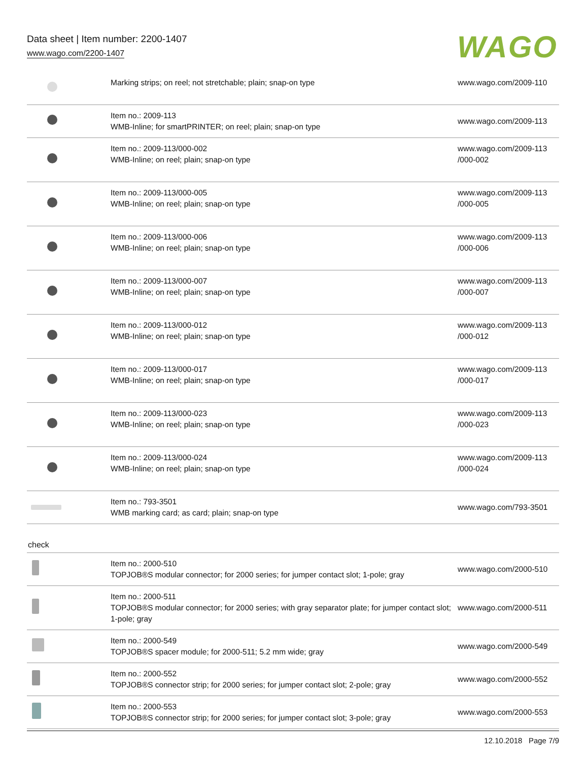Data sheet | Item number: 2200-1407
www.wago.com/2200-1407
WAGO
| | Marking strips; on reel; not stretchable; plain; snap-on type | www.wago.com/2009-110 |
| | Item no.: 2009-113 WMB-Inline; for smartPRINTER; on reel; plain; snap-on type | www.wago.com/2009-113 |
| | Item no.: 2009-113/000-002 WMB-Inline; on reel; plain; snap-on type | www.wago.com/2009-113 /000-002 |
| | Item no.: 2009-113/000-005 WMB-Inline; on reel; plain; snap-on type | www.wago.com/2009-113 /000-005 |
| | Item no.: 2009-113/000-006 WMB-Inline; on reel; plain; snap-on type | www.wago.com/2009-113 /000-006 |
| | Item no.: 2009-113/000-007 WMB-Inline; on reel; plain; snap-on type | www.wago.com/2009-113 /000-007 |
| | Item no.: 2009-113/000-012 WMB-Inline; on reel; plain; snap-on type | www.wago.com/2009-113 /000-012 |
| | Item no.: 2009-113/000-017 WMB-Inline; on reel; plain; snap-on type | www.wago.com/2009-113 /000-017 |
| | Item no.: 2009-113/000-023 WMB-Inline; on reel; plain; snap-on type | www.wago.com/2009-113 /000-023 |
| | Item no.: 2009-113/000-024 WMB-Inline; on reel; plain; snap-on type | www.wago.com/2009-113 /000-024 |
| | Item no.: 793-3501 WMB marking card; as card; plain; snap-on type | www.wago.com/793-3501 |
| check | | |
| | Item no.: 2000-510 TOPJOB®S modular connector; for 2000 series; for jumper contact slot; 1-pole; gray | www.wago.com/2000-510 |
| | Item no.: 2000-511 TOPJOB®S modular connector; for 2000 series; with gray separator plate; for jumper contact slot; 1-pole; gray | www.wago.com/2000-511 |
| | Item no.: 2000-549 TOPJOB®S spacer module; for 2000-511; 5.2 mm wide; gray | www.wago.com/2000-549 |
| | Item no.: 2000-552 TOPJOB®S connector strip; for 2000 series; for jumper contact slot; 2-pole; gray | www.wago.com/2000-552 |
| | Item no.: 2000-553 TOPJOB®S connector strip; for 2000 series; for jumper contact slot; 3-pole; gray | www.wago.com/2000-553 |
12.10.2018 Page 7/9